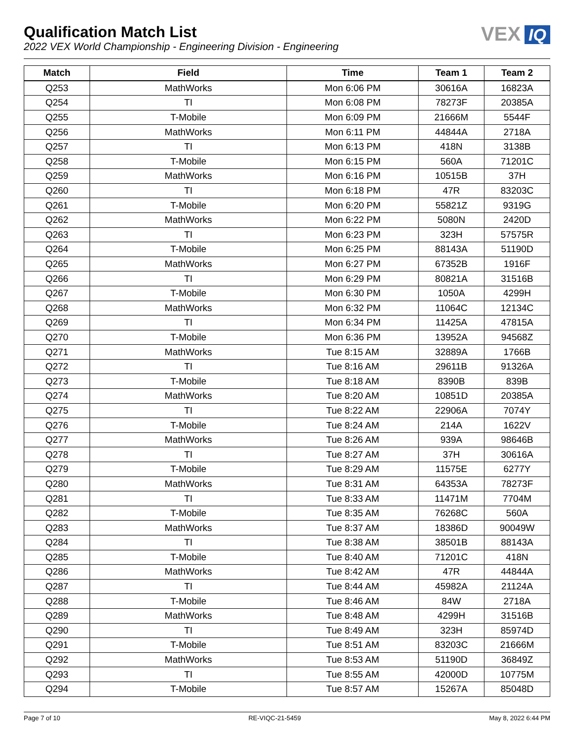Qualification Match List
2022 VEX World Championship - Engineering Division - Engineering
VEX IQ
| Match | Field | Time | Team 1 | Team 2 |
| --- | --- | --- | --- | --- |
| Q253 | MathWorks | Mon 6:06 PM | 30616A | 16823A |
| Q254 | TI | Mon 6:08 PM | 78273F | 20385A |
| Q255 | T-Mobile | Mon 6:09 PM | 21666M | 5544F |
| Q256 | MathWorks | Mon 6:11 PM | 44844A | 2718A |
| Q257 | TI | Mon 6:13 PM | 418N | 3138B |
| Q258 | T-Mobile | Mon 6:15 PM | 560A | 71201C |
| Q259 | MathWorks | Mon 6:16 PM | 10515B | 37H |
| Q260 | TI | Mon 6:18 PM | 47R | 83203C |
| Q261 | T-Mobile | Mon 6:20 PM | 55821Z | 9319G |
| Q262 | MathWorks | Mon 6:22 PM | 5080N | 2420D |
| Q263 | TI | Mon 6:23 PM | 323H | 57575R |
| Q264 | T-Mobile | Mon 6:25 PM | 88143A | 51190D |
| Q265 | MathWorks | Mon 6:27 PM | 67352B | 1916F |
| Q266 | TI | Mon 6:29 PM | 80821A | 31516B |
| Q267 | T-Mobile | Mon 6:30 PM | 1050A | 4299H |
| Q268 | MathWorks | Mon 6:32 PM | 11064C | 12134C |
| Q269 | TI | Mon 6:34 PM | 11425A | 47815A |
| Q270 | T-Mobile | Mon 6:36 PM | 13952A | 94568Z |
| Q271 | MathWorks | Tue 8:15 AM | 32889A | 1766B |
| Q272 | TI | Tue 8:16 AM | 29611B | 91326A |
| Q273 | T-Mobile | Tue 8:18 AM | 8390B | 839B |
| Q274 | MathWorks | Tue 8:20 AM | 10851D | 20385A |
| Q275 | TI | Tue 8:22 AM | 22906A | 7074Y |
| Q276 | T-Mobile | Tue 8:24 AM | 214A | 1622V |
| Q277 | MathWorks | Tue 8:26 AM | 939A | 98646B |
| Q278 | TI | Tue 8:27 AM | 37H | 30616A |
| Q279 | T-Mobile | Tue 8:29 AM | 11575E | 6277Y |
| Q280 | MathWorks | Tue 8:31 AM | 64353A | 78273F |
| Q281 | TI | Tue 8:33 AM | 11471M | 7704M |
| Q282 | T-Mobile | Tue 8:35 AM | 76268C | 560A |
| Q283 | MathWorks | Tue 8:37 AM | 18386D | 90049W |
| Q284 | TI | Tue 8:38 AM | 38501B | 88143A |
| Q285 | T-Mobile | Tue 8:40 AM | 71201C | 418N |
| Q286 | MathWorks | Tue 8:42 AM | 47R | 44844A |
| Q287 | TI | Tue 8:44 AM | 45982A | 21124A |
| Q288 | T-Mobile | Tue 8:46 AM | 84W | 2718A |
| Q289 | MathWorks | Tue 8:48 AM | 4299H | 31516B |
| Q290 | TI | Tue 8:49 AM | 323H | 85974D |
| Q291 | T-Mobile | Tue 8:51 AM | 83203C | 21666M |
| Q292 | MathWorks | Tue 8:53 AM | 51190D | 36849Z |
| Q293 | TI | Tue 8:55 AM | 42000D | 10775M |
| Q294 | T-Mobile | Tue 8:57 AM | 15267A | 85048D |
Page 7 of 10 RE-VIQC-21-5459 May 8, 2022 6:44 PM